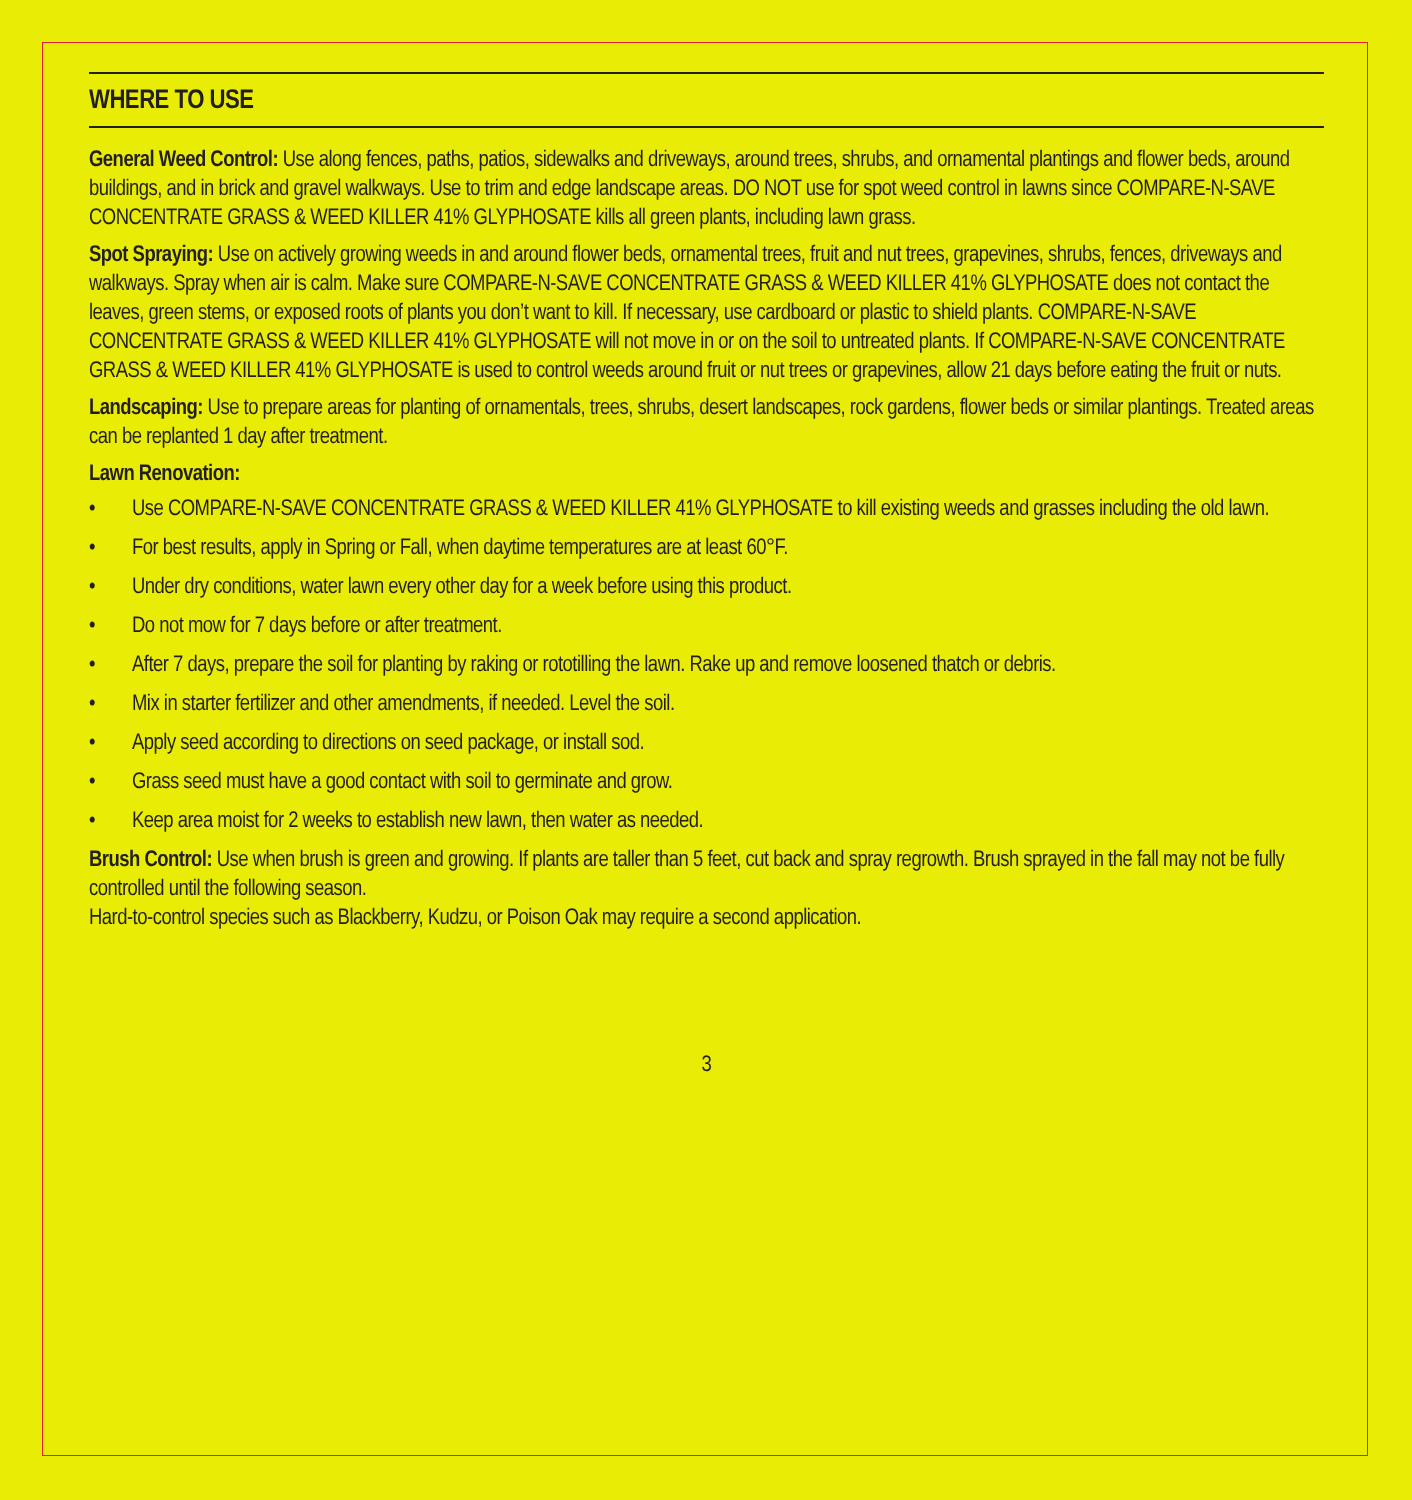WHERE TO USE
General Weed Control: Use along fences, paths, patios, sidewalks and driveways, around trees, shrubs, and ornamental plantings and flower beds, around buildings, and in brick and gravel walkways. Use to trim and edge landscape areas. DO NOT use for spot weed control in lawns since COMPARE-N-SAVE CONCENTRATE GRASS & WEED KILLER 41% GLYPHOSATE kills all green plants, including lawn grass.
Spot Spraying: Use on actively growing weeds in and around flower beds, ornamental trees, fruit and nut trees, grapevines, shrubs, fences, driveways and walkways. Spray when air is calm. Make sure COMPARE-N-SAVE CONCENTRATE GRASS & WEED KILLER 41% GLYPHOSATE does not contact the leaves, green stems, or exposed roots of plants you don’t want to kill. If necessary, use cardboard or plastic to shield plants. COMPARE-N-SAVE CONCENTRATE GRASS & WEED KILLER 41% GLYPHOSATE will not move in or on the soil to untreated plants. If COMPARE-N-SAVE CONCENTRATE GRASS & WEED KILLER 41% GLYPHOSATE is used to control weeds around fruit or nut trees or grapevines, allow 21 days before eating the fruit or nuts.
Landscaping: Use to prepare areas for planting of ornamentals, trees, shrubs, desert landscapes, rock gardens, flower beds or similar plantings. Treated areas can be replanted 1 day after treatment.
Lawn Renovation:
• Use COMPARE-N-SAVE CONCENTRATE GRASS & WEED KILLER 41% GLYPHOSATE to kill existing weeds and grasses including the old lawn.
• For best results, apply in Spring or Fall, when daytime temperatures are at least 60°F.
• Under dry conditions, water lawn every other day for a week before using this product.
• Do not mow for 7 days before or after treatment.
• After 7 days, prepare the soil for planting by raking or rototilling the lawn. Rake up and remove loosened thatch or debris.
• Mix in starter fertilizer and other amendments, if needed. Level the soil.
• Apply seed according to directions on seed package, or install sod.
• Grass seed must have a good contact with soil to germinate and grow.
• Keep area moist for 2 weeks to establish new lawn, then water as needed.
Brush Control: Use when brush is green and growing. If plants are taller than 5 feet, cut back and spray regrowth. Brush sprayed in the fall may not be fully controlled until the following season.
Hard-to-control species such as Blackberry, Kudzu, or Poison Oak may require a second application.
3